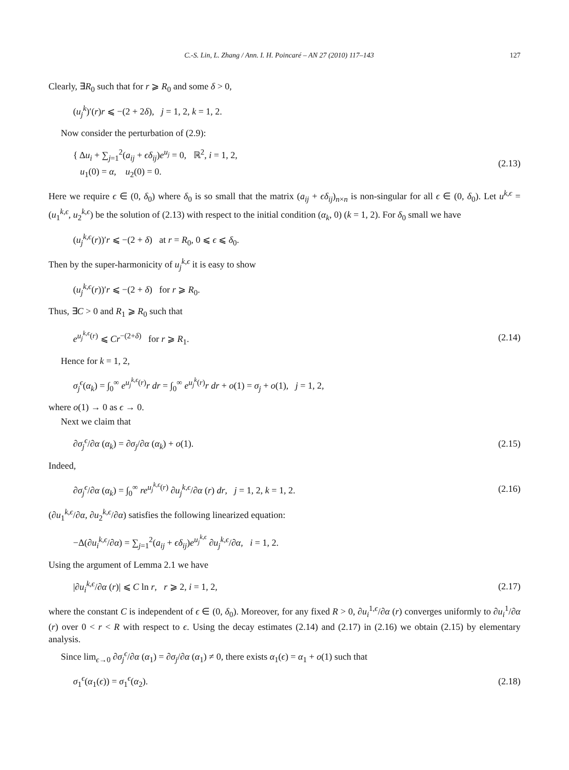C.-S. Lin, L. Zhang / Ann. I. H. Poincaré – AN 27 (2010) 117–143 127
Clearly, ∃R<sub>0</sub> such that for r ⩾ R<sub>0</sub> and some δ > 0,
(u<sub>j</sub><sup>k</sup>)′(r)r ⩽ −(2 + 2δ), j = 1, 2, k = 1, 2.
Now consider the perturbation of (2.9):
{ Δu<sub>i</sub> + ∑<sub>j=1</sub><sup>2</sup>(a<sub>ij</sub> + ϵδ<sub>ij</sub>)e<sup>u<sub>j</sub></sup> = 0, ℝ<sup>2</sup>, i = 1, 2,
u<sub>1</sub>(0) = α, u<sub>2</sub>(0) = 0. (2.13)
Here we require ϵ ∈ (0, δ<sub>0</sub>) where δ<sub>0</sub> is so small that the matrix (a<sub>ij</sub> + ϵδ<sub>ij</sub>)<sub>n×n</sub> is non-singular for all ϵ ∈ (0, δ<sub>0</sub>). Let u<sup>k,ϵ</sup> = (u<sub>1</sub><sup>k,ϵ</sup>, u<sub>2</sub><sup>k,ϵ</sup>) be the solution of (2.13) with respect to the initial condition (α<sub>k</sub>, 0) (k = 1, 2). For δ<sub>0</sub> small we have
(u<sub>j</sub><sup>k,ϵ</sup>(r))′r ⩽ −(2 + δ) at r = R<sub>0</sub>, 0 ⩽ ϵ ⩽ δ<sub>0</sub>.
Then by the super-harmonicity of u<sub>j</sub><sup>k,ϵ</sup> it is easy to show
(u<sub>j</sub><sup>k,ϵ</sup>(r))′r ⩽ −(2 + δ) for r ⩾ R<sub>0</sub>.
Thus, ∃C > 0 and R<sub>1</sub> ⩾ R<sub>0</sub> such that
e<sup>u<sub>j</sub><sup>k,ϵ</sup>(r)</sup> ⩽ Cr<sup>−(2+δ)</sup> for r ⩾ R<sub>1</sub>. (2.14)
Hence for k = 1, 2,
σ<sub>j</sub><sup>ϵ</sup>(α<sub>k</sub>) = ∫<sub>0</sub><sup>∞</sup> e<sup>u<sub>j</sub><sup>k,ϵ</sup>(r)</sup>r dr = ∫<sub>0</sub><sup>∞</sup> e<sup>u<sub>j</sub><sup>k</sup>(r)</sup>r dr + o(1) = σ<sub>j</sub> + o(1), j = 1, 2,
where o(1) → 0 as ϵ → 0.
Next we claim that
∂σ<sub>j</sub><sup>ϵ</sup>/∂α (α<sub>k</sub>) = ∂σ<sub>j</sub>/∂α (α<sub>k</sub>) + o(1). (2.15)
Indeed,
∂σ<sub>j</sub><sup>ϵ</sup>/∂α (α<sub>k</sub>) = ∫<sub>0</sub><sup>∞</sup> re<sup>u<sub>j</sub><sup>k,ϵ</sup>(r)</sup> ∂u<sub>j</sub><sup>k,ϵ</sup>/∂α (r) dr, j = 1, 2, k = 1, 2. (2.16)
(∂u<sub>1</sub><sup>k,ϵ</sup>/∂α, ∂u<sub>2</sub><sup>k,ϵ</sup>/∂α) satisfies the following linearized equation:
−Δ(∂u<sub>i</sub><sup>k,ϵ</sup>/∂α) = ∑<sub>j=1</sub><sup>2</sup>(a<sub>ij</sub> + ϵδ<sub>ij</sub>)e<sup>u<sub>j</sub><sup>k,ϵ</sup></sup> ∂u<sub>j</sub><sup>k,ϵ</sup>/∂α, i = 1, 2.
Using the argument of Lemma 2.1 we have
|∂u<sub>i</sub><sup>k,ϵ</sup>/∂α (r)| ⩽ C ln r, r ⩾ 2, i = 1, 2, (2.17)
where the constant C is independent of ϵ ∈ (0, δ<sub>0</sub>). Moreover, for any fixed R > 0, ∂u<sub>i</sub><sup>1,ϵ</sup>/∂α (r) converges uniformly to ∂u<sub>i</sub><sup>1</sup>/∂α (r) over 0 < r < R with respect to ϵ. Using the decay estimates (2.14) and (2.17) in (2.16) we obtain (2.15) by elementary analysis.
Since lim<sub>ϵ→0</sub> ∂σ<sub>j</sub><sup>ϵ</sup>/∂α (α<sub>1</sub>) = ∂σ<sub>j</sub>/∂α (α<sub>1</sub>) ≠ 0, there exists α<sub>1</sub>(ϵ) = α<sub>1</sub> + o(1) such that
σ<sub>1</sub><sup>ϵ</sup>(α<sub>1</sub>(ϵ)) = σ<sub>1</sub><sup>ϵ</sup>(α<sub>2</sub>). (2.18)